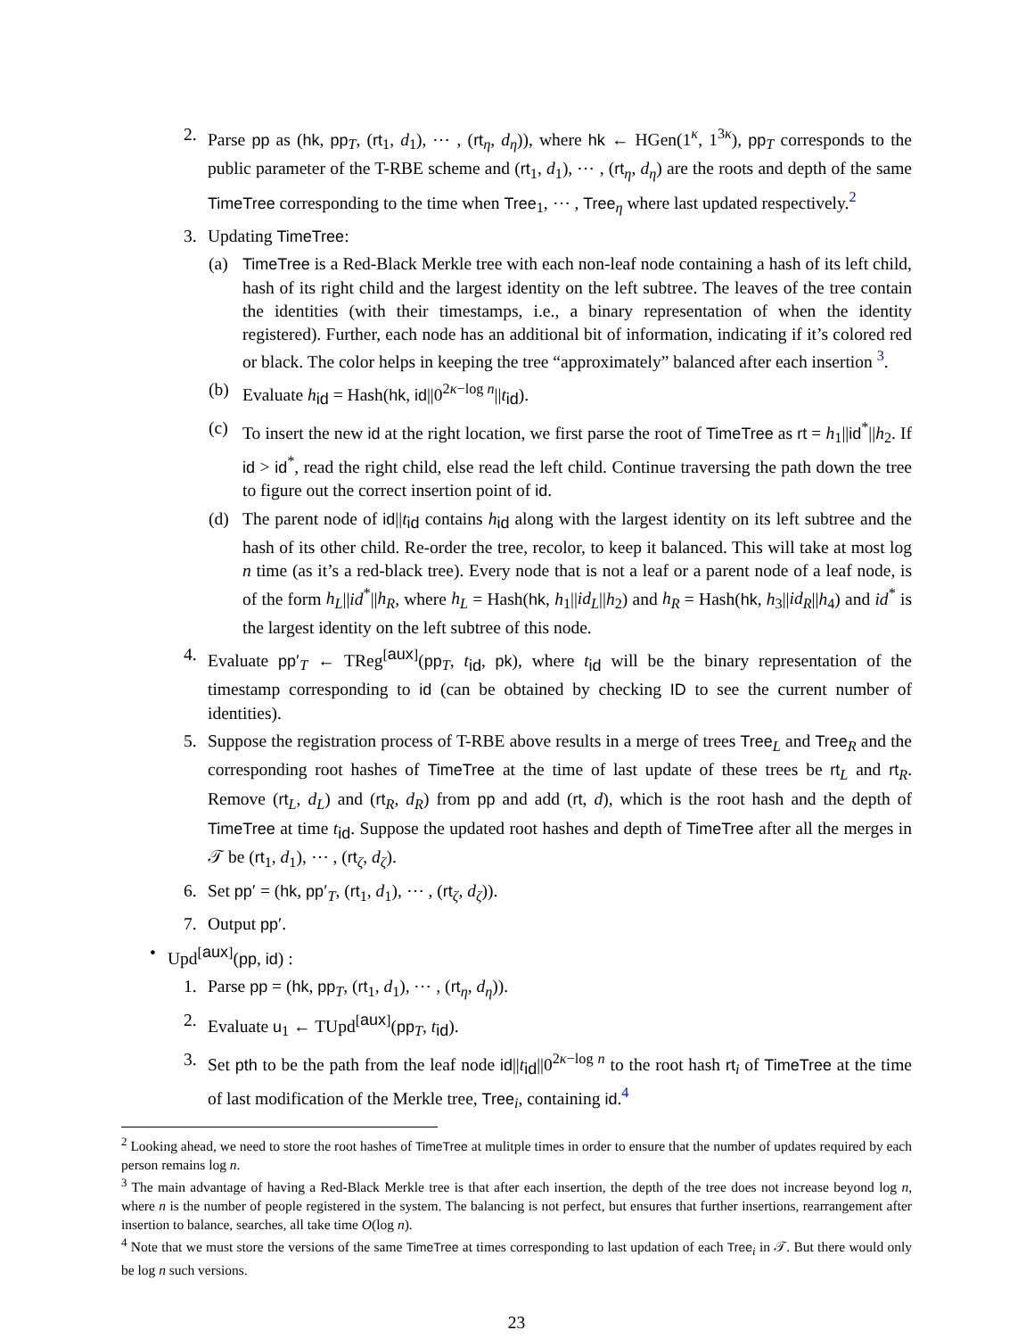2. Parse pp as (hk, pp<sub>T</sub>, (rt<sub>1</sub>, d<sub>1</sub>), ⋯ , (rt<sub>η</sub>, d<sub>η</sub>)), where hk ← HGen(1<sup>κ</sup>, 1<sup>3κ</sup>), pp<sub>T</sub> corresponds to the public parameter of the T-RBE scheme and (rt<sub>1</sub>, d<sub>1</sub>), ⋯ , (rt<sub>η</sub>, d<sub>η</sub>) are the roots and depth of the same TimeTree corresponding to the time when Tree<sub>1</sub>, ⋯ , Tree<sub>η</sub> where last updated respectively.<sup>2</sup>
3. Updating TimeTree:
(a) TimeTree is a Red-Black Merkle tree with each non-leaf node containing a hash of its left child, hash of its right child and the largest identity on the left subtree. The leaves of the tree contain the identities (with their timestamps, i.e., a binary representation of when the identity registered). Further, each node has an additional bit of information, indicating if it’s colored red or black. The color helps in keeping the tree “approximately” balanced after each insertion <sup>3</sup>.
(b) Evaluate h<sub>id</sub> = Hash(hk, id||0<sup>2κ−log n</sup>||t<sub>id</sub>).
(c) To insert the new id at the right location, we first parse the root of TimeTree as rt = h<sub>1</sub>||id<sup>*</sup>||h<sub>2</sub>. If id > id<sup>*</sup>, read the right child, else read the left child. Continue traversing the path down the tree to figure out the correct insertion point of id.
(d) The parent node of id||t<sub>id</sub> contains h<sub>id</sub> along with the largest identity on its left subtree and the hash of its other child. Re-order the tree, recolor, to keep it balanced. This will take at most log n time (as it’s a red-black tree). Every node that is not a leaf or a parent node of a leaf node, is of the form h<sub>L</sub>||id<sup>*</sup>||h<sub>R</sub>, where h<sub>L</sub> = Hash(hk, h<sub>1</sub>||id<sub>L</sub>||h<sub>2</sub>) and h<sub>R</sub> = Hash(hk, h<sub>3</sub>||id<sub>R</sub>||h<sub>4</sub>) and id<sup>*</sup> is the largest identity on the left subtree of this node.
4. Evaluate pp′<sub>T</sub> ← TReg<sup>[aux]</sup>(pp<sub>T</sub>, t<sub>id</sub>, pk), where t<sub>id</sub> will be the binary representation of the timestamp corresponding to id (can be obtained by checking ID to see the current number of identities).
5. Suppose the registration process of T-RBE above results in a merge of trees Tree<sub>L</sub> and Tree<sub>R</sub> and the corresponding root hashes of TimeTree at the time of last update of these trees be rt<sub>L</sub> and rt<sub>R</sub>. Remove (rt<sub>L</sub>, d<sub>L</sub>) and (rt<sub>R</sub>, d<sub>R</sub>) from pp and add (rt, d), which is the root hash and the depth of TimeTree at time t<sub>id</sub>. Suppose the updated root hashes and depth of TimeTree after all the merges in 𝒯 be (rt<sub>1</sub>, d<sub>1</sub>), ⋯ , (rt<sub>ζ</sub>, d<sub>ζ</sub>).
6. Set pp′ = (hk, pp′<sub>T</sub>, (rt<sub>1</sub>, d<sub>1</sub>), ⋯ , (rt<sub>ζ</sub>, d<sub>ζ</sub>)).
7. Output pp′.
• Upd<sup>[aux]</sup>(pp, id) :
1. Parse pp = (hk, pp<sub>T</sub>, (rt<sub>1</sub>, d<sub>1</sub>), ⋯ , (rt<sub>η</sub>, d<sub>η</sub>)).
2. Evaluate u<sub>1</sub> ← TUpd<sup>[aux]</sup>(pp<sub>T</sub>, t<sub>id</sub>).
3. Set pth to be the path from the leaf node id||t<sub>id</sub>||0<sup>2κ−log n</sup> to the root hash rt<sub>i</sub> of TimeTree at the time of last modification of the Merkle tree, Tree<sub>i</sub>, containing id.<sup>4</sup>
<sup>2</sup> Looking ahead, we need to store the root hashes of TimeTree at mulitple times in order to ensure that the number of updates required by each person remains log n.
<sup>3</sup> The main advantage of having a Red-Black Merkle tree is that after each insertion, the depth of the tree does not increase beyond log n, where n is the number of people registered in the system. The balancing is not perfect, but ensures that further insertions, rearrangement after insertion to balance, searches, all take time O(log n).
<sup>4</sup> Note that we must store the versions of the same TimeTree at times corresponding to last updation of each Tree<sub>i</sub> in 𝒯. But there would only be log n such versions.
23